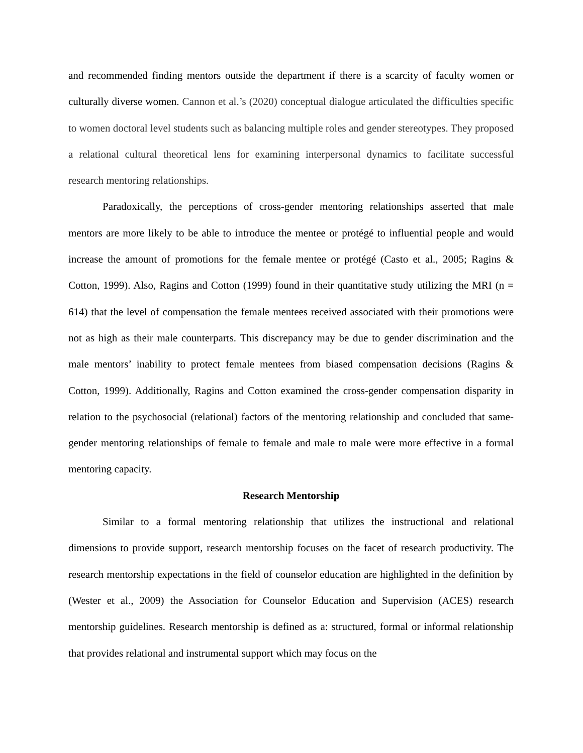and recommended finding mentors outside the department if there is a scarcity of faculty women or culturally diverse women. Cannon et al.’s (2020) conceptual dialogue articulated the difficulties specific to women doctoral level students such as balancing multiple roles and gender stereotypes. They proposed a relational cultural theoretical lens for examining interpersonal dynamics to facilitate successful research mentoring relationships.
Paradoxically, the perceptions of cross-gender mentoring relationships asserted that male mentors are more likely to be able to introduce the mentee or protégé to influential people and would increase the amount of promotions for the female mentee or protégé (Casto et al., 2005; Ragins & Cotton, 1999). Also, Ragins and Cotton (1999) found in their quantitative study utilizing the MRI (n = 614) that the level of compensation the female mentees received associated with their promotions were not as high as their male counterparts. This discrepancy may be due to gender discrimination and the male mentors’ inability to protect female mentees from biased compensation decisions (Ragins & Cotton, 1999). Additionally, Ragins and Cotton examined the cross-gender compensation disparity in relation to the psychosocial (relational) factors of the mentoring relationship and concluded that same-gender mentoring relationships of female to female and male to male were more effective in a formal mentoring capacity.
Research Mentorship
Similar to a formal mentoring relationship that utilizes the instructional and relational dimensions to provide support, research mentorship focuses on the facet of research productivity. The research mentorship expectations in the field of counselor education are highlighted in the definition by (Wester et al., 2009) the Association for Counselor Education and Supervision (ACES) research mentorship guidelines. Research mentorship is defined as a: structured, formal or informal relationship that provides relational and instrumental support which may focus on the